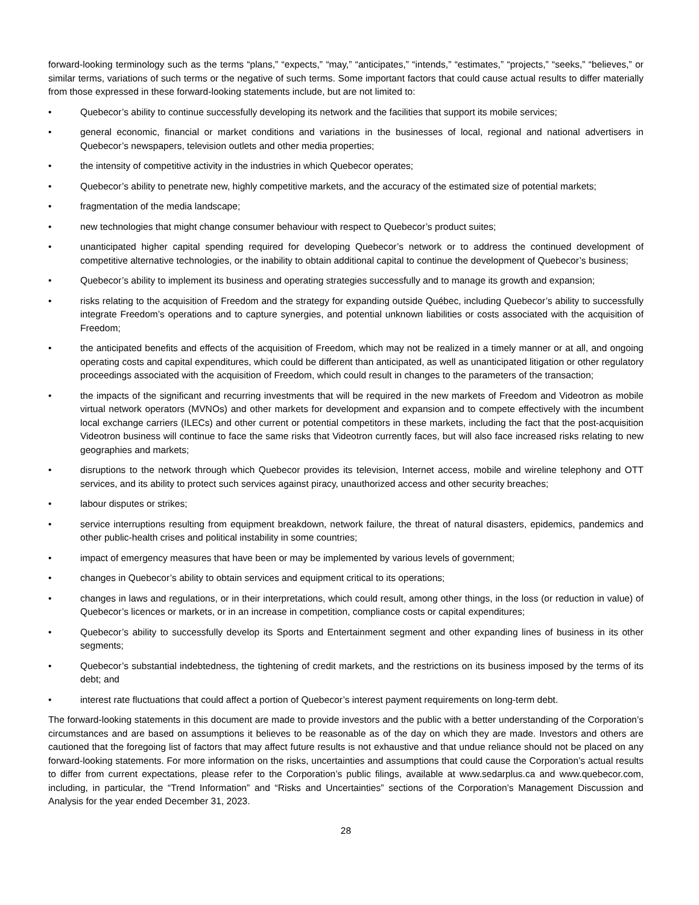forward-looking terminology such as the terms “plans,” “expects,” “may,” “anticipates,” “intends,” “estimates,” “projects,” “seeks,” “believes,” or similar terms, variations of such terms or the negative of such terms. Some important factors that could cause actual results to differ materially from those expressed in these forward-looking statements include, but are not limited to:
• Quebecor’s ability to continue successfully developing its network and the facilities that support its mobile services;
• general economic, financial or market conditions and variations in the businesses of local, regional and national advertisers in Quebecor’s newspapers, television outlets and other media properties;
• the intensity of competitive activity in the industries in which Quebecor operates;
• Quebecor’s ability to penetrate new, highly competitive markets, and the accuracy of the estimated size of potential markets;
• fragmentation of the media landscape;
• new technologies that might change consumer behaviour with respect to Quebecor’s product suites;
• unanticipated higher capital spending required for developing Quebecor’s network or to address the continued development of competitive alternative technologies, or the inability to obtain additional capital to continue the development of Quebecor’s business;
• Quebecor’s ability to implement its business and operating strategies successfully and to manage its growth and expansion;
• risks relating to the acquisition of Freedom and the strategy for expanding outside Québec, including Quebecor’s ability to successfully integrate Freedom’s operations and to capture synergies, and potential unknown liabilities or costs associated with the acquisition of Freedom;
• the anticipated benefits and effects of the acquisition of Freedom, which may not be realized in a timely manner or at all, and ongoing operating costs and capital expenditures, which could be different than anticipated, as well as unanticipated litigation or other regulatory proceedings associated with the acquisition of Freedom, which could result in changes to the parameters of the transaction;
• the impacts of the significant and recurring investments that will be required in the new markets of Freedom and Videotron as mobile virtual network operators (MVNOs) and other markets for development and expansion and to compete effectively with the incumbent local exchange carriers (ILECs) and other current or potential competitors in these markets, including the fact that the post-acquisition Videotron business will continue to face the same risks that Videotron currently faces, but will also face increased risks relating to new geographies and markets;
• disruptions to the network through which Quebecor provides its television, Internet access, mobile and wireline telephony and OTT services, and its ability to protect such services against piracy, unauthorized access and other security breaches;
• labour disputes or strikes;
• service interruptions resulting from equipment breakdown, network failure, the threat of natural disasters, epidemics, pandemics and other public-health crises and political instability in some countries;
• impact of emergency measures that have been or may be implemented by various levels of government;
• changes in Quebecor’s ability to obtain services and equipment critical to its operations;
• changes in laws and regulations, or in their interpretations, which could result, among other things, in the loss (or reduction in value) of Quebecor’s licences or markets, or in an increase in competition, compliance costs or capital expenditures;
• Quebecor’s ability to successfully develop its Sports and Entertainment segment and other expanding lines of business in its other segments;
• Quebecor’s substantial indebtedness, the tightening of credit markets, and the restrictions on its business imposed by the terms of its debt; and
• interest rate fluctuations that could affect a portion of Quebecor’s interest payment requirements on long-term debt.
The forward-looking statements in this document are made to provide investors and the public with a better understanding of the Corporation’s circumstances and are based on assumptions it believes to be reasonable as of the day on which they are made. Investors and others are cautioned that the foregoing list of factors that may affect future results is not exhaustive and that undue reliance should not be placed on any forward-looking statements. For more information on the risks, uncertainties and assumptions that could cause the Corporation’s actual results to differ from current expectations, please refer to the Corporation’s public filings, available at www.sedarplus.ca and www.quebecor.com, including, in particular, the “Trend Information” and “Risks and Uncertainties” sections of the Corporation’s Management Discussion and Analysis for the year ended December 31, 2023.
28